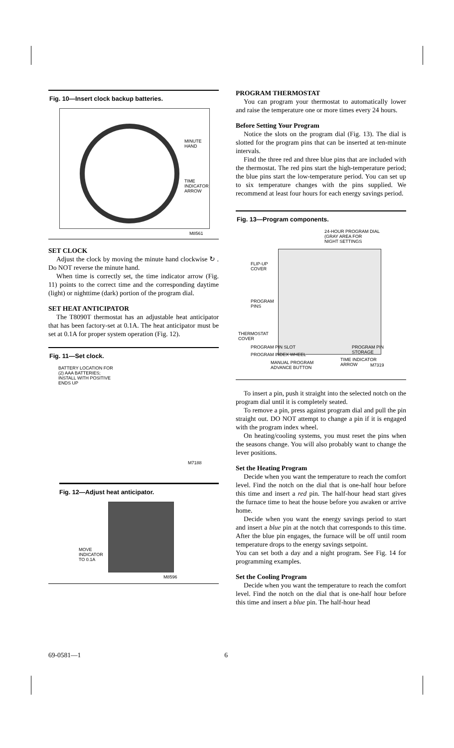Fig. 10—Insert clock backup batteries.
MINUTE
HAND
TIME
INDICATOR
ARROW
M8561
SET CLOCK
Adjust the clock by moving the minute hand clockwise ↻ . Do NOT reverse the minute hand.
When time is correctly set, the time indicator arrow (Fig. 11) points to the correct time and the corresponding daytime (light) or nighttime (dark) portion of the program dial.
SET HEAT ANTICIPATOR
The T8090T thermostat has an adjustable heat anticipator that has been factory-set at 0.1A. The heat anticipator must be set at 0.1A for proper system operation (Fig. 12).
Fig. 11—Set clock.
BATTERY LOCATION FOR
(2) AAA BATTERIES;
INSTALL WITH POSITIVE
ENDS UP
M7188
Fig. 12—Adjust heat anticipator.
MOVE
INDICATOR
TO 0.1A
M8596
PROGRAM THERMOSTAT
You can program your thermostat to automatically lower and raise the temperature one or more times every 24 hours.
Before Setting Your Program
Notice the slots on the program dial (Fig. 13). The dial is slotted for the program pins that can be inserted at ten-minute intervals.
Find the three red and three blue pins that are included with the thermostat. The red pins start the high-temperature period; the blue pins start the low-temperature period. You can set up to six temperature changes with the pins supplied. We recommend at least four hours for each energy savings period.
Fig. 13—Program components.
24-HOUR PROGRAM DIAL
(GRAY AREA FOR
NIGHT SETTINGS
FLIP-UP
COVER
PROGRAM
PINS
THERMOSTAT
COVER
PROGRAM PIN SLOT PROGRAM PIN
STORAGE PROGRAM INDEX WHEEL
TIME INDICATOR
ARROW M7319 MANUAL PROGRAM
ADVANCE BUTTON
To insert a pin, push it straight into the selected notch on the program dial until it is completely seated.
To remove a pin, press against program dial and pull the pin straight out. DO NOT attempt to change a pin if it is engaged with the program index wheel.
On heating/cooling systems, you must reset the pins when the seasons change. You will also probably want to change the lever positions.
Set the Heating Program
Decide when you want the temperature to reach the comfort level. Find the notch on the dial that is one-half hour before this time and insert a red pin. The half-hour head start gives the furnace time to heat the house before you awaken or arrive home.
Decide when you want the energy savings period to start and insert a blue pin at the notch that corresponds to this time. After the blue pin engages, the furnace will be off until room temperature drops to the energy savings setpoint.
You can set both a day and a night program. See Fig. 14 for programming examples.
Set the Cooling Program
Decide when you want the temperature to reach the comfort level. Find the notch on the dial that is one-half hour before this time and insert a blue pin. The half-hour head
69-0581—1 6